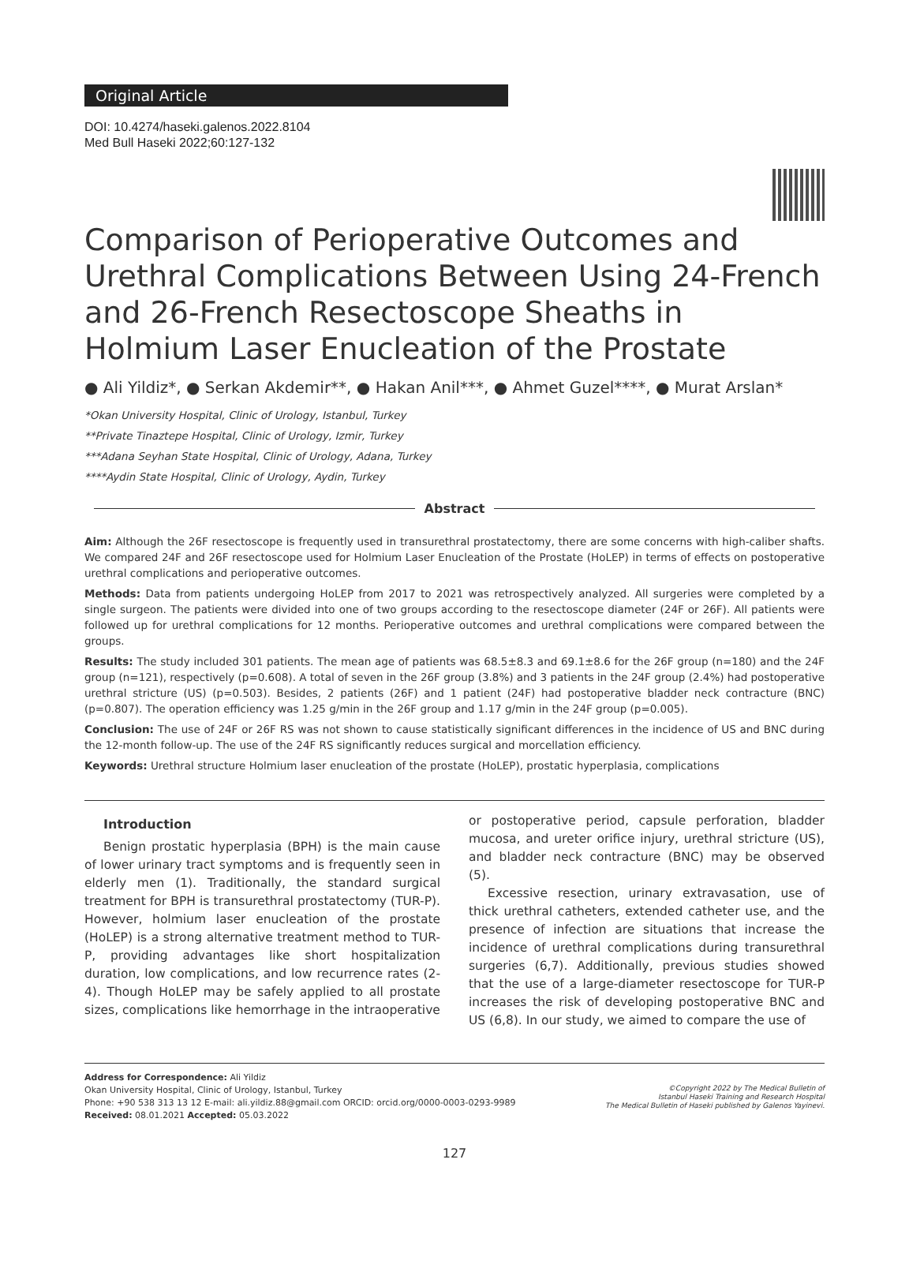Original Article
DOI: 10.4274/haseki.galenos.2022.8104
Med Bull Haseki 2022;60:127-132
Comparison of Perioperative Outcomes and Urethral Complications Between Using 24-French and 26-French Resectoscope Sheaths in Holmium Laser Enucleation of the Prostate
● Ali Yildiz*, ● Serkan Akdemir**, ● Hakan Anil***, ● Ahmet Guzel****, ● Murat Arslan*
*Okan University Hospital, Clinic of Urology, Istanbul, Turkey
**Private Tinaztepe Hospital, Clinic of Urology, Izmir, Turkey
***Adana Seyhan State Hospital, Clinic of Urology, Adana, Turkey
****Aydin State Hospital, Clinic of Urology, Aydin, Turkey
Abstract
Aim: Although the 26F resectoscope is frequently used in transurethral prostatectomy, there are some concerns with high-caliber shafts. We compared 24F and 26F resectoscope used for Holmium Laser Enucleation of the Prostate (HoLEP) in terms of effects on postoperative urethral complications and perioperative outcomes.
Methods: Data from patients undergoing HoLEP from 2017 to 2021 was retrospectively analyzed. All surgeries were completed by a single surgeon. The patients were divided into one of two groups according to the resectoscope diameter (24F or 26F). All patients were followed up for urethral complications for 12 months. Perioperative outcomes and urethral complications were compared between the groups.
Results: The study included 301 patients. The mean age of patients was 68.5±8.3 and 69.1±8.6 for the 26F group (n=180) and the 24F group (n=121), respectively (p=0.608). A total of seven in the 26F group (3.8%) and 3 patients in the 24F group (2.4%) had postoperative urethral stricture (US) (p=0.503). Besides, 2 patients (26F) and 1 patient (24F) had postoperative bladder neck contracture (BNC) (p=0.807). The operation efficiency was 1.25 g/min in the 26F group and 1.17 g/min in the 24F group (p=0.005).
Conclusion: The use of 24F or 26F RS was not shown to cause statistically significant differences in the incidence of US and BNC during the 12-month follow-up. The use of the 24F RS significantly reduces surgical and morcellation efficiency.
Keywords: Urethral structure Holmium laser enucleation of the prostate (HoLEP), prostatic hyperplasia, complications
Introduction
Benign prostatic hyperplasia (BPH) is the main cause of lower urinary tract symptoms and is frequently seen in elderly men (1). Traditionally, the standard surgical treatment for BPH is transurethral prostatectomy (TUR-P). However, holmium laser enucleation of the prostate (HoLEP) is a strong alternative treatment method to TUR-P, providing advantages like short hospitalization duration, low complications, and low recurrence rates (2-4). Though HoLEP may be safely applied to all prostate sizes, complications like hemorrhage in the intraoperative
or postoperative period, capsule perforation, bladder mucosa, and ureter orifice injury, urethral stricture (US), and bladder neck contracture (BNC) may be observed (5).
Excessive resection, urinary extravasation, use of thick urethral catheters, extended catheter use, and the presence of infection are situations that increase the incidence of urethral complications during transurethral surgeries (6,7). Additionally, previous studies showed that the use of a large-diameter resectoscope for TUR-P increases the risk of developing postoperative BNC and US (6,8). In our study, we aimed to compare the use of
Address for Correspondence: Ali Yildiz
Okan University Hospital, Clinic of Urology, Istanbul, Turkey
Phone: +90 538 313 13 12 E-mail: ali.yildiz.88@gmail.com ORCID: orcid.org/0000-0003-0293-9989
Received: 08.01.2021 Accepted: 05.03.2022
©Copyright 2022 by The Medical Bulletin of
Istanbul Haseki Training and Research Hospital
The Medical Bulletin of Haseki published by Galenos Yayinevi.
127